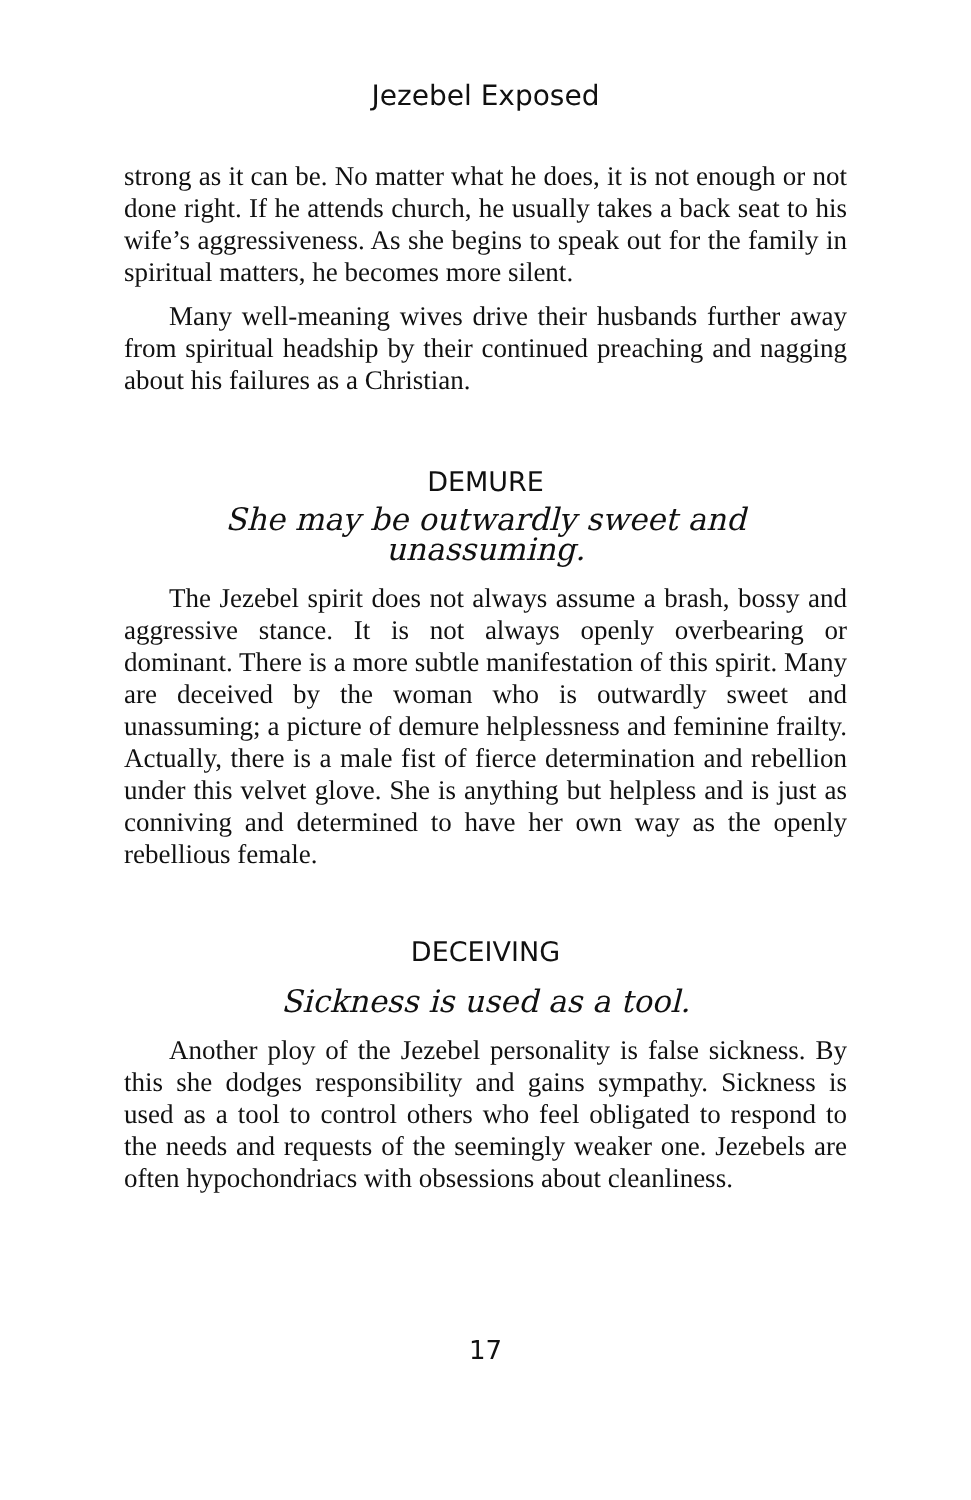Jezebel Exposed
strong as it can be. No matter what he does, it is not enough or not done right. If he attends church, he usually takes a back seat to his wife’s aggressiveness. As she begins to speak out for the family in spiritual matters, he becomes more silent.
Many well-meaning wives drive their husbands further away from spiritual headship by their continued preaching and nagging about his failures as a Christian.
DEMURE
She may be outwardly sweet and unassuming.
The Jezebel spirit does not always assume a brash, bossy and aggressive stance. It is not always openly overbearing or dominant. There is a more subtle manifestation of this spirit. Many are deceived by the woman who is outwardly sweet and unassuming; a picture of demure helplessness and feminine frailty. Actually, there is a male fist of fierce determination and rebellion under this velvet glove. She is anything but helpless and is just as conniving and determined to have her own way as the openly rebellious female.
DECEIVING
Sickness is used as a tool.
Another ploy of the Jezebel personality is false sickness. By this she dodges responsibility and gains sympathy. Sickness is used as a tool to control others who feel obligated to respond to the needs and requests of the seemingly weaker one. Jezebels are often hypochondriacs with obsessions about cleanliness.
17